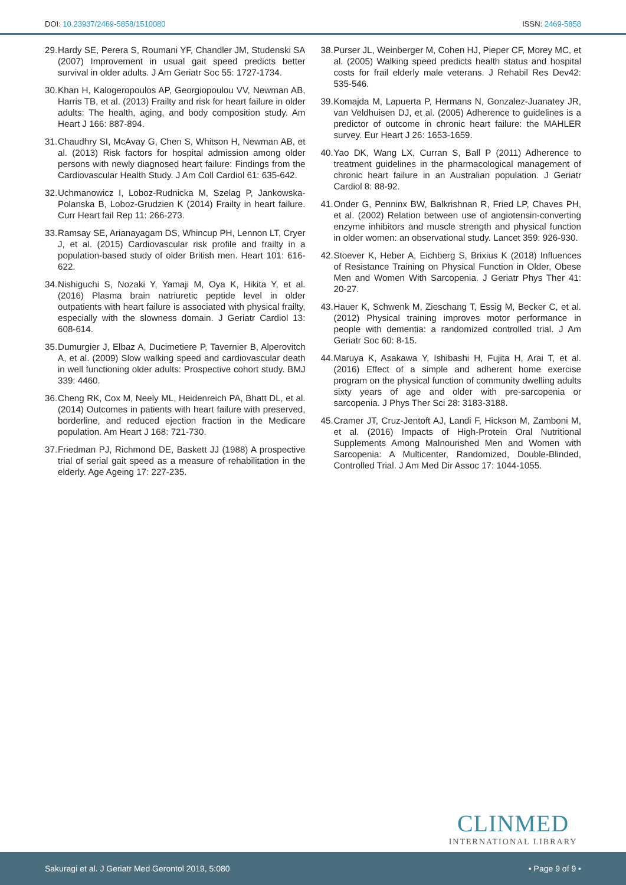DOI: 10.23937/2469-5858/1510080
ISSN: 2469-5858
29. Hardy SE, Perera S, Roumani YF, Chandler JM, Studenski SA (2007) Improvement in usual gait speed predicts better survival in older adults. J Am Geriatr Soc 55: 1727-1734.
30. Khan H, Kalogeropoulos AP, Georgiopoulou VV, Newman AB, Harris TB, et al. (2013) Frailty and risk for heart failure in older adults: The health, aging, and body composition study. Am Heart J 166: 887-894.
31. Chaudhry SI, McAvay G, Chen S, Whitson H, Newman AB, et al. (2013) Risk factors for hospital admission among older persons with newly diagnosed heart failure: Findings from the Cardiovascular Health Study. J Am Coll Cardiol 61: 635-642.
32. Uchmanowicz I, Loboz-Rudnicka M, Szelag P, Jankowska-Polanska B, Loboz-Grudzien K (2014) Frailty in heart failure. Curr Heart fail Rep 11: 266-273.
33. Ramsay SE, Arianayagam DS, Whincup PH, Lennon LT, Cryer J, et al. (2015) Cardiovascular risk profile and frailty in a population-based study of older British men. Heart 101: 616-622.
34. Nishiguchi S, Nozaki Y, Yamaji M, Oya K, Hikita Y, et al. (2016) Plasma brain natriuretic peptide level in older outpatients with heart failure is associated with physical frailty, especially with the slowness domain. J Geriatr Cardiol 13: 608-614.
35. Dumurgier J, Elbaz A, Ducimetiere P, Tavernier B, Alperovitch A, et al. (2009) Slow walking speed and cardiovascular death in well functioning older adults: Prospective cohort study. BMJ 339: 4460.
36. Cheng RK, Cox M, Neely ML, Heidenreich PA, Bhatt DL, et al. (2014) Outcomes in patients with heart failure with preserved, borderline, and reduced ejection fraction in the Medicare population. Am Heart J 168: 721-730.
37. Friedman PJ, Richmond DE, Baskett JJ (1988) A prospective trial of serial gait speed as a measure of rehabilitation in the elderly. Age Ageing 17: 227-235.
38. Purser JL, Weinberger M, Cohen HJ, Pieper CF, Morey MC, et al. (2005) Walking speed predicts health status and hospital costs for frail elderly male veterans. J Rehabil Res Dev42: 535-546.
39. Komajda M, Lapuerta P, Hermans N, Gonzalez-Juanatey JR, van Veldhuisen DJ, et al. (2005) Adherence to guidelines is a predictor of outcome in chronic heart failure: the MAHLER survey. Eur Heart J 26: 1653-1659.
40. Yao DK, Wang LX, Curran S, Ball P (2011) Adherence to treatment guidelines in the pharmacological management of chronic heart failure in an Australian population. J Geriatr Cardiol 8: 88-92.
41. Onder G, Penninx BW, Balkrishnan R, Fried LP, Chaves PH, et al. (2002) Relation between use of angiotensin-converting enzyme inhibitors and muscle strength and physical function in older women: an observational study. Lancet 359: 926-930.
42. Stoever K, Heber A, Eichberg S, Brixius K (2018) Influences of Resistance Training on Physical Function in Older, Obese Men and Women With Sarcopenia. J Geriatr Phys Ther 41: 20-27.
43. Hauer K, Schwenk M, Zieschang T, Essig M, Becker C, et al. (2012) Physical training improves motor performance in people with dementia: a randomized controlled trial. J Am Geriatr Soc 60: 8-15.
44. Maruya K, Asakawa Y, Ishibashi H, Fujita H, Arai T, et al. (2016) Effect of a simple and adherent home exercise program on the physical function of community dwelling adults sixty years of age and older with pre-sarcopenia or sarcopenia. J Phys Ther Sci 28: 3183-3188.
45. Cramer JT, Cruz-Jentoft AJ, Landi F, Hickson M, Zamboni M, et al. (2016) Impacts of High-Protein Oral Nutritional Supplements Among Malnourished Men and Women with Sarcopenia: A Multicenter, Randomized, Double-Blinded, Controlled Trial. J Am Med Dir Assoc 17: 1044-1055.
CLINMED
INTERNATIONAL LIBRARY
Sakuragi et al. J Geriatr Med Gerontol 2019, 5:080 • Page 9 of 9 •